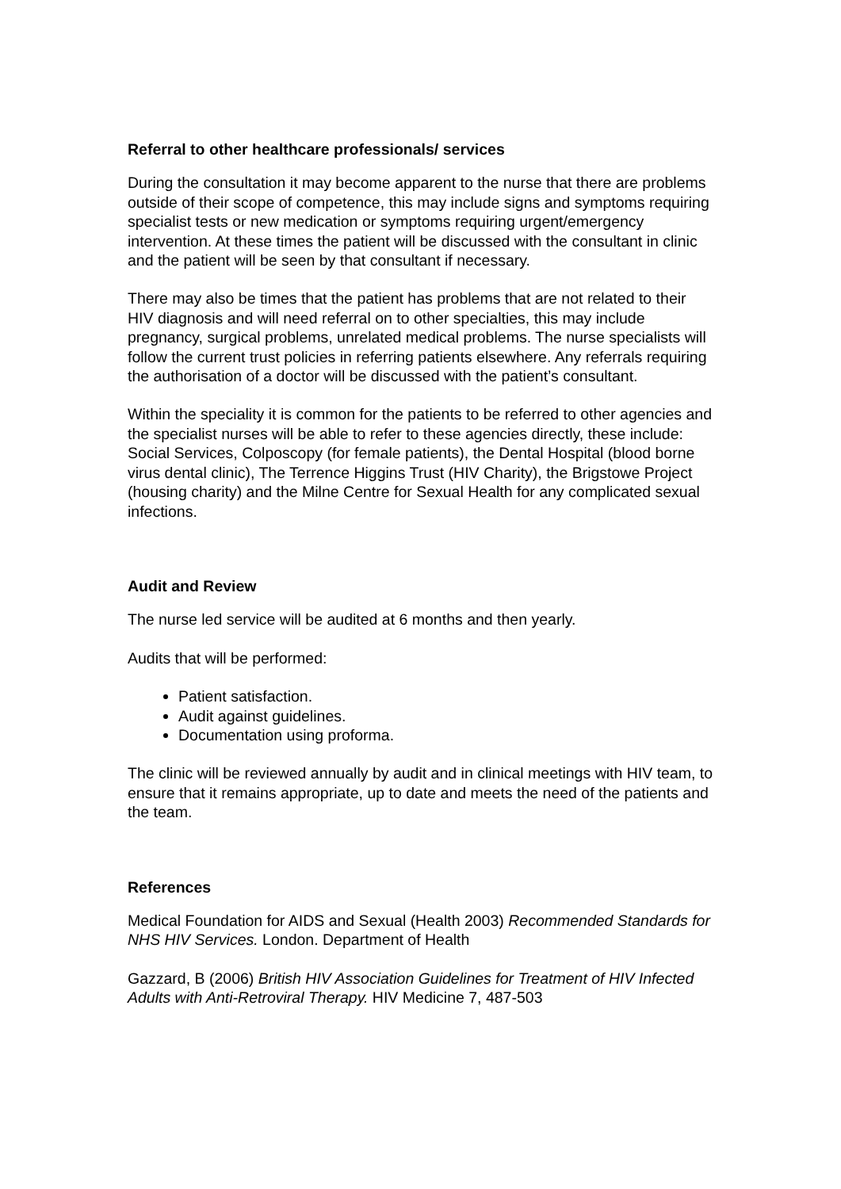Referral to other healthcare professionals/ services
During the consultation it may become apparent to the nurse that there are problems outside of their scope of competence, this may include signs and symptoms requiring specialist tests or new medication or symptoms requiring urgent/emergency intervention. At these times the patient will be discussed with the consultant in clinic and the patient will be seen by that consultant if necessary.
There may also be times that the patient has problems that are not related to their HIV diagnosis and will need referral on to other specialties, this may include pregnancy, surgical problems, unrelated medical problems. The nurse specialists will follow the current trust policies in referring patients elsewhere. Any referrals requiring the authorisation of a doctor will be discussed with the patient’s consultant.
Within the speciality it is common for the patients to be referred to other agencies and the specialist nurses will be able to refer to these agencies directly, these include: Social Services, Colposcopy (for female patients), the Dental Hospital (blood borne virus dental clinic), The Terrence Higgins Trust (HIV Charity), the Brigstowe Project (housing charity) and the Milne Centre for Sexual Health for any complicated sexual infections.
Audit and Review
The nurse led service will be audited at 6 months and then yearly.
Audits that will be performed:
Patient satisfaction.
Audit against guidelines.
Documentation using proforma.
The clinic will be reviewed annually by audit and in clinical meetings with HIV team, to ensure that it remains appropriate, up to date and meets the need of the patients and the team.
References
Medical Foundation for AIDS and Sexual (Health 2003) Recommended Standards for NHS HIV Services. London. Department of Health
Gazzard, B (2006) British HIV Association Guidelines for Treatment of HIV Infected Adults with Anti-Retroviral Therapy. HIV Medicine 7, 487-503